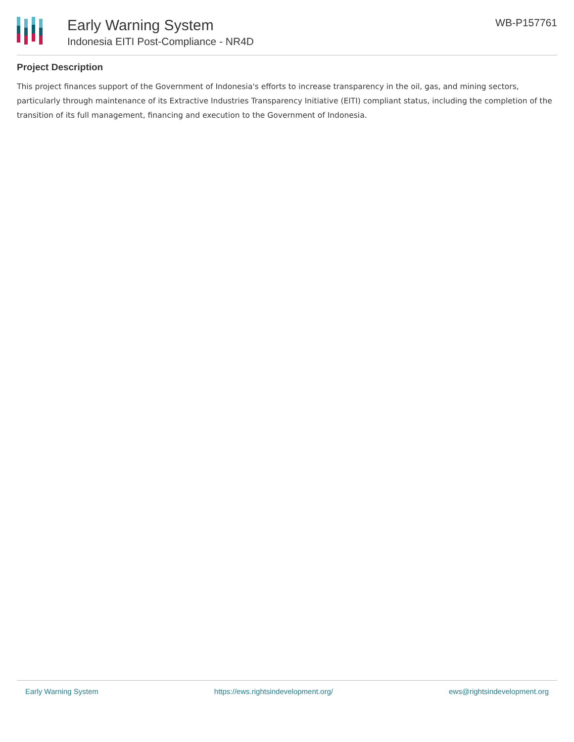Early Warning System
Indonesia EITI Post-Compliance - NR4D
WB-P157761
Project Description
This project finances support of the Government of Indonesia's efforts to increase transparency in the oil, gas, and mining sectors, particularly through maintenance of its Extractive Industries Transparency Initiative (EITI) compliant status, including the completion of the transition of its full management, financing and execution to the Government of Indonesia.
Early Warning System https://ews.rightsindevelopment.org/ ews@rightsindevelopment.org